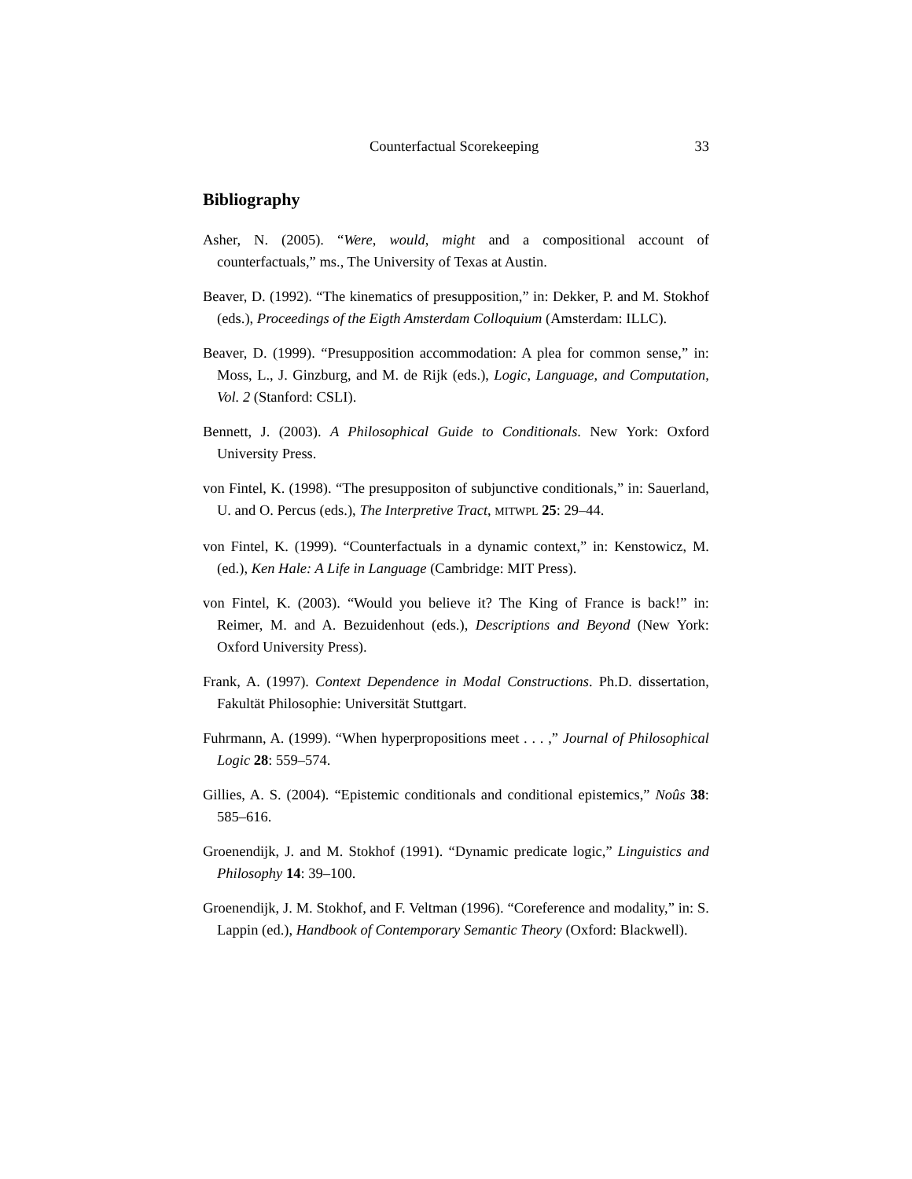Counterfactual Scorekeeping 33
Bibliography
Asher, N. (2005). “Were, would, might and a compositional account of counterfactuals,” ms., The University of Texas at Austin.
Beaver, D. (1992). “The kinematics of presupposition,” in: Dekker, P. and M. Stokhof (eds.), Proceedings of the Eigth Amsterdam Colloquium (Amsterdam: ILLC).
Beaver, D. (1999). “Presupposition accommodation: A plea for common sense,” in: Moss, L., J. Ginzburg, and M. de Rijk (eds.), Logic, Language, and Computation, Vol. 2 (Stanford: CSLI).
Bennett, J. (2003). A Philosophical Guide to Conditionals. New York: Oxford University Press.
von Fintel, K. (1998). “The presuppositon of subjunctive conditionals,” in: Sauerland, U. and O. Percus (eds.), The Interpretive Tract, MITWPL 25: 29–44.
von Fintel, K. (1999). “Counterfactuals in a dynamic context,” in: Kenstowicz, M. (ed.), Ken Hale: A Life in Language (Cambridge: MIT Press).
von Fintel, K. (2003). “Would you believe it? The King of France is back!” in: Reimer, M. and A. Bezuidenhout (eds.), Descriptions and Beyond (New York: Oxford University Press).
Frank, A. (1997). Context Dependence in Modal Constructions. Ph.D. dissertation, Fakultät Philosophie: Universität Stuttgart.
Fuhrmann, A. (1999). “When hyperpropositions meet . . . ,” Journal of Philosophical Logic 28: 559–574.
Gillies, A. S. (2004). “Epistemic conditionals and conditional epistemics,” Noûs 38: 585–616.
Groenendijk, J. and M. Stokhof (1991). “Dynamic predicate logic,” Linguistics and Philosophy 14: 39–100.
Groenendijk, J. M. Stokhof, and F. Veltman (1996). “Coreference and modality,” in: S. Lappin (ed.), Handbook of Contemporary Semantic Theory (Oxford: Blackwell).